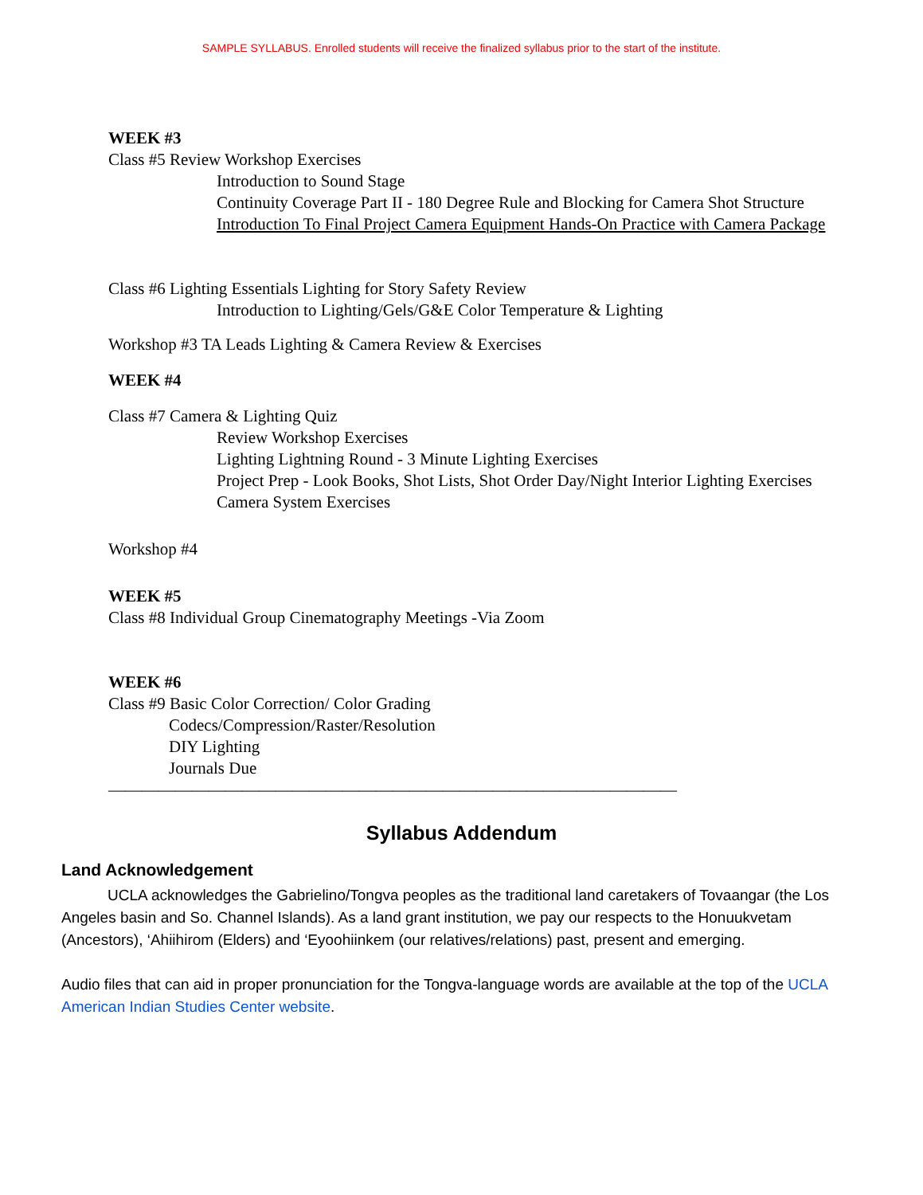SAMPLE SYLLABUS. Enrolled students will receive the finalized syllabus prior to the start of the institute.
WEEK #3
Class #5 Review Workshop Exercises
Introduction to Sound Stage
Continuity Coverage Part II - 180 Degree Rule and Blocking for Camera Shot Structure
Introduction To Final Project Camera Equipment Hands-On Practice with Camera Package
Class #6 Lighting Essentials Lighting for Story Safety Review
Introduction to Lighting/Gels/G&E Color Temperature & Lighting
Workshop #3 TA Leads Lighting & Camera Review & Exercises
WEEK #4
Class #7 Camera & Lighting Quiz
Review Workshop Exercises
Lighting Lightning Round - 3 Minute Lighting Exercises
Project Prep - Look Books, Shot Lists, Shot Order Day/Night Interior Lighting Exercises
Camera System Exercises
Workshop #4
WEEK #5
Class #8 Individual Group Cinematography Meetings -Via Zoom
WEEK #6
Class #9 Basic Color Correction/ Color Grading
Codecs/Compression/Raster/Resolution
DIY Lighting
Journals Due
——————————————————————————————————
Syllabus Addendum
Land Acknowledgement
UCLA acknowledges the Gabrielino/Tongva peoples as the traditional land caretakers of Tovaangar (the Los Angeles basin and So. Channel Islands). As a land grant institution, we pay our respects to the Honuukvetam (Ancestors), ‘Ahiihirom (Elders) and ‘Eyoohiinkem (our relatives/relations) past, present and emerging.
Audio files that can aid in proper pronunciation for the Tongva-language words are available at the top of the UCLA American Indian Studies Center website.